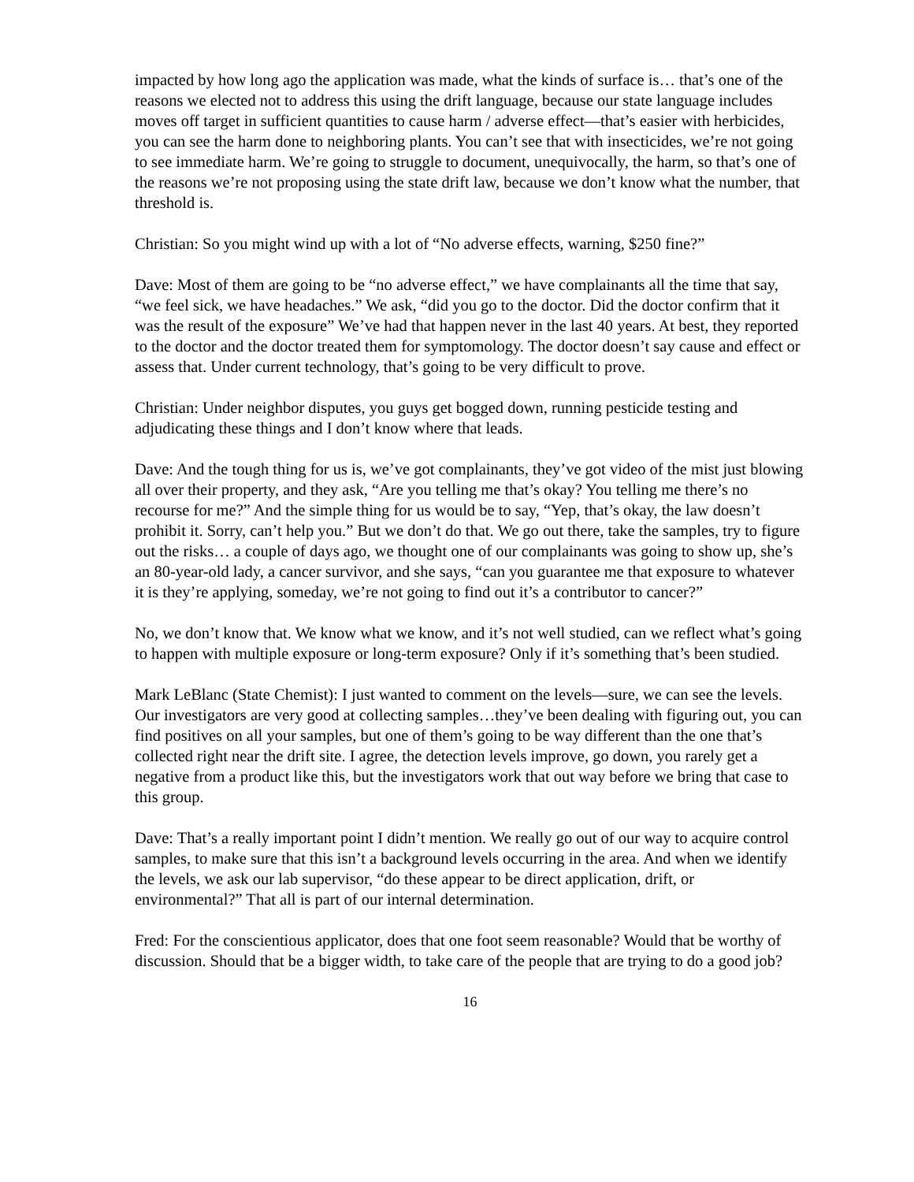impacted by how long ago the application was made, what the kinds of surface is… that’s one of the reasons we elected not to address this using the drift language, because our state language includes moves off target in sufficient quantities to cause harm / adverse effect—that’s easier with herbicides, you can see the harm done to neighboring plants. You can’t see that with insecticides, we’re not going to see immediate harm. We’re going to struggle to document, unequivocally, the harm, so that’s one of the reasons we’re not proposing using the state drift law, because we don’t know what the number, that threshold is.
Christian: So you might wind up with a lot of “No adverse effects, warning, $250 fine?”
Dave: Most of them are going to be “no adverse effect,” we have complainants all the time that say, “we feel sick, we have headaches.” We ask, “did you go to the doctor. Did the doctor confirm that it was the result of the exposure” We’ve had that happen never in the last 40 years. At best, they reported to the doctor and the doctor treated them for symptomology. The doctor doesn’t say cause and effect or assess that. Under current technology, that’s going to be very difficult to prove.
Christian: Under neighbor disputes, you guys get bogged down, running pesticide testing and adjudicating these things and I don’t know where that leads.
Dave: And the tough thing for us is, we’ve got complainants, they’ve got video of the mist just blowing all over their property, and they ask, “Are you telling me that’s okay? You telling me there’s no recourse for me?” And the simple thing for us would be to say, “Yep, that’s okay, the law doesn’t prohibit it. Sorry, can’t help you.” But we don’t do that. We go out there, take the samples, try to figure out the risks… a couple of days ago, we thought one of our complainants was going to show up, she’s an 80-year-old lady, a cancer survivor, and she says, “can you guarantee me that exposure to whatever it is they’re applying, someday, we’re not going to find out it’s a contributor to cancer?”
No, we don’t know that. We know what we know, and it’s not well studied, can we reflect what’s going to happen with multiple exposure or long-term exposure? Only if it’s something that’s been studied.
Mark LeBlanc (State Chemist): I just wanted to comment on the levels—sure, we can see the levels. Our investigators are very good at collecting samples…they’ve been dealing with figuring out, you can find positives on all your samples, but one of them’s going to be way different than the one that’s collected right near the drift site. I agree, the detection levels improve, go down, you rarely get a negative from a product like this, but the investigators work that out way before we bring that case to this group.
Dave: That’s a really important point I didn’t mention. We really go out of our way to acquire control samples, to make sure that this isn’t a background levels occurring in the area. And when we identify the levels, we ask our lab supervisor, “do these appear to be direct application, drift, or environmental?” That all is part of our internal determination.
Fred: For the conscientious applicator, does that one foot seem reasonable? Would that be worthy of discussion. Should that be a bigger width, to take care of the people that are trying to do a good job?
16